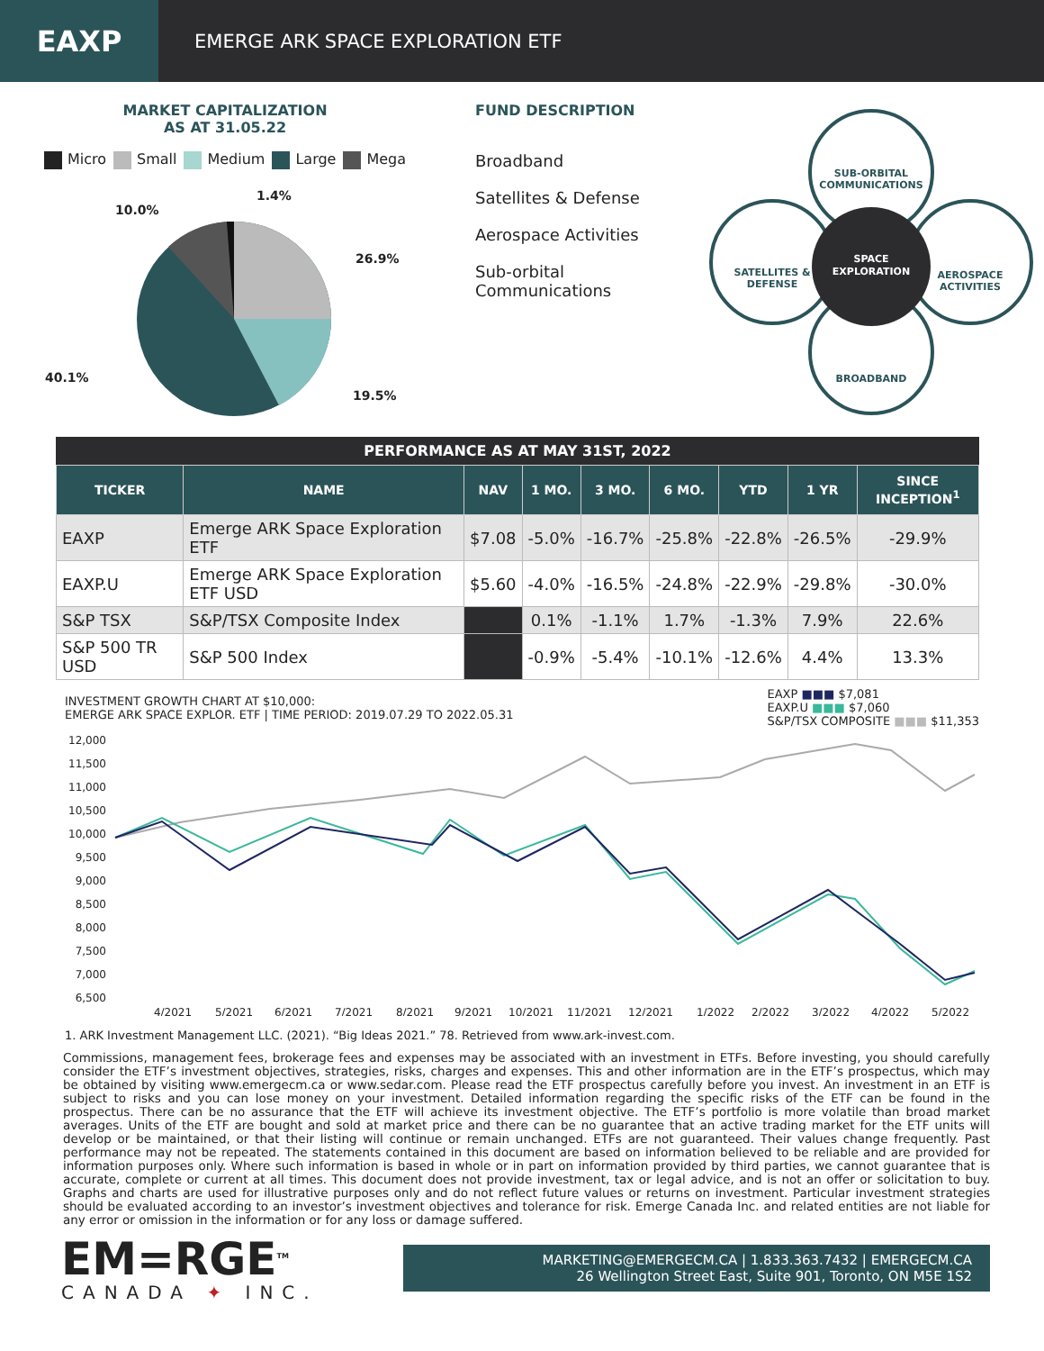EAXP
EMERGE ARK SPACE EXPLORATION ETF
MARKET CAPITALIZATION
AS AT 31.05.22
Micro Small Medium Large Mega
1.4%
10.0%
26.9%
19.5%
40.1%
FUND DESCRIPTION
Broadband
Satellites & Defense
Aerospace Activities
Sub-orbital
Communications
SPACE
EXPLORATION
SUB-ORBITAL
COMMUNICATIONS
SATELLITES &
DEFENSE
AEROSPACE
ACTIVITIES
BROADBAND
PERFORMANCE AS AT MAY 31ST, 2022
| TICKER | NAME | NAV | 1 MO. | 3 MO. | 6 MO. | YTD | 1 YR | SINCE INCEPTION<sup>1</sup> |
| --- | --- | --- | --- | --- | --- | --- | --- | --- |
| EAXP | Emerge ARK Space Exploration ETF | $7.08 | -5.0% | -16.7% | -25.8% | -22.8% | -26.5% | -29.9% |
| EAXP.U | Emerge ARK Space Exploration ETF USD | $5.60 | -4.0% | -16.5% | -24.8% | -22.9% | -29.8% | -30.0% |
| S&P TSX | S&P/TSX Composite Index | | 0.1% | -1.1% | 1.7% | -1.3% | 7.9% | 22.6% |
| S&P 500 TR USD | S&P 500 Index | | -0.9% | -5.4% | -10.1% | -12.6% | 4.4% | 13.3% |
INVESTMENT GROWTH CHART AT $10,000:
EMERGE ARK SPACE EXPLOR. ETF | TIME PERIOD: 2019.07.29 TO 2022.05.31
EAXP ■■■ $7,081
EAXP.U ■■■ $7,060
S&P/TSX COMPOSITE ■■■ $11,353
12,000
11,500
11,000
10,500
10,000
9,500
9,000
8,500
8,000
7,500
7,000
6,500
4/2021
5/2021
6/2021
7/2021
8/2021
9/2021
10/2021
11/2021
12/2021
1/2022
2/2022
3/2022
4/2022
5/2022
1. ARK Investment Management LLC. (2021). “Big Ideas 2021.” 78. Retrieved from www.ark-invest.com.
Commissions, management fees, brokerage fees and expenses may be associated with an investment in ETFs. Before investing, you should carefully consider the ETF’s investment objectives, strategies, risks, charges and expenses. This and other information are in the ETF’s prospectus, which may be obtained by visiting www.emergecm.ca or www.sedar.com. Please read the ETF prospectus carefully before you invest. An investment in an ETF is subject to risks and you can lose money on your investment. Detailed information regarding the specific risks of the ETF can be found in the prospectus. There can be no assurance that the ETF will achieve its investment objective. The ETF’s portfolio is more volatile than broad market averages. Units of the ETF are bought and sold at market price and there can be no guarantee that an active trading market for the ETF units will develop or be maintained, or that their listing will continue or remain unchanged. ETFs are not guaranteed. Their values change frequently. Past performance may not be repeated. The statements contained in this document are based on information believed to be reliable and are provided for information purposes only. Where such information is based in whole or in part on information provided by third parties, we cannot guarantee that is accurate, complete or current at all times. This document does not provide investment, tax or legal advice, and is not an offer or solicitation to buy. Graphs and charts are used for illustrative purposes only and do not reflect future values or returns on investment. Particular investment strategies should be evaluated according to an investor’s investment objectives and tolerance for risk. Emerge Canada Inc. and related entities are not liable for any error or omission in the information or for any loss or damage suffered.
EM=RGE<sup>TM</sup>
CANADA ✦ INC.
MARKETING@EMERGECM.CA | 1.833.363.7432 | EMERGECM.CA
26 Wellington Street East, Suite 901, Toronto, ON M5E 1S2